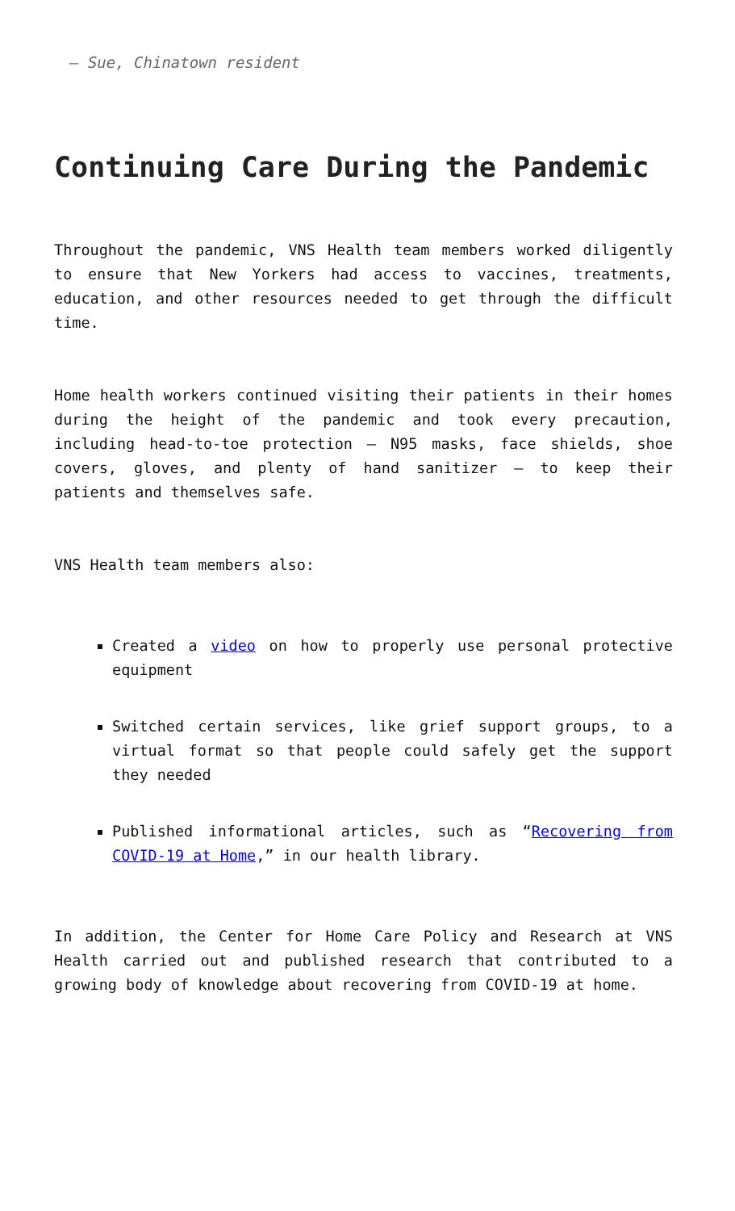– Sue, Chinatown resident
Continuing Care During the Pandemic
Throughout the pandemic, VNS Health team members worked diligently to ensure that New Yorkers had access to vaccines, treatments, education, and other resources needed to get through the difficult time.
Home health workers continued visiting their patients in their homes during the height of the pandemic and took every precaution, including head-to-toe protection – N95 masks, face shields, shoe covers, gloves, and plenty of hand sanitizer – to keep their patients and themselves safe.
VNS Health team members also:
Created a video on how to properly use personal protective equipment
Switched certain services, like grief support groups, to a virtual format so that people could safely get the support they needed
Published informational articles, such as “Recovering from COVID-19 at Home,” in our health library.
In addition, the Center for Home Care Policy and Research at VNS Health carried out and published research that contributed to a growing body of knowledge about recovering from COVID-19 at home.